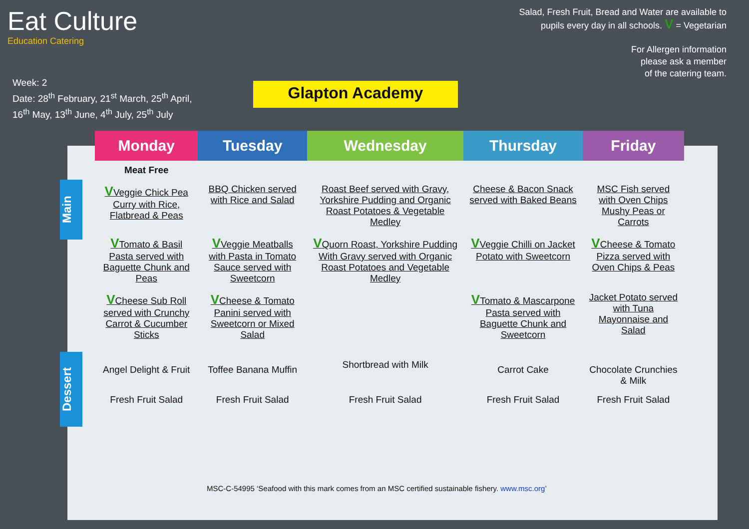Eat Culture
Education Catering
Week: 2
Date: 28<sup>th</sup> February, 21<sup>st</sup> March, 25<sup>th</sup> April,
16<sup>th</sup> May, 13<sup>th</sup> June, 4<sup>th</sup> July, 25<sup>th</sup> July
Glapton Academy
Salad, Fresh Fruit, Bread and Water are available to
pupils every day in all schools. V = Vegetarian
For Allergen information
please ask a member
of the catering team.
Main
Dessert
| Monday | Tuesday | Wednesday | Thursday | Friday |
| --- | --- | --- | --- | --- |
| Meat Free | | | | |
| V Veggie Chick Pea Curry with Rice, Flatbread & Peas | BBQ Chicken served with Rice and Salad | Roast Beef served with Gravy, Yorkshire Pudding and Organic Roast Potatoes & Vegetable Medley | Cheese & Bacon Snack served with Baked Beans | MSC Fish served with Oven Chips Mushy Peas or Carrots |
| V Tomato & Basil Pasta served with Baguette Chunk and Peas | V Veggie Meatballs with Pasta in Tomato Sauce served with Sweetcorn | V Quorn Roast, Yorkshire Pudding With Gravy served with Organic Roast Potatoes and Vegetable Medley | V Veggie Chilli on Jacket Potato with Sweetcorn | V Cheese & Tomato Pizza served with Oven Chips & Peas |
| V Cheese Sub Roll served with Crunchy Carrot & Cucumber Sticks | V Cheese & Tomato Panini served with Sweetcorn or Mixed Salad | | V Tomato & Mascarpone Pasta served with Baguette Chunk and Sweetcorn | Jacket Potato served with Tuna Mayonnaise and Salad |
| Angel Delight & Fruit | Toffee Banana Muffin | Shortbread with Milk | Carrot Cake | Chocolate Crunchies & Milk |
| Fresh Fruit Salad | Fresh Fruit Salad | Fresh Fruit Salad | Fresh Fruit Salad | Fresh Fruit Salad |
MSC-C-54995 ‘Seafood with this mark comes from an MSC certified sustainable fishery. www.msc.org’